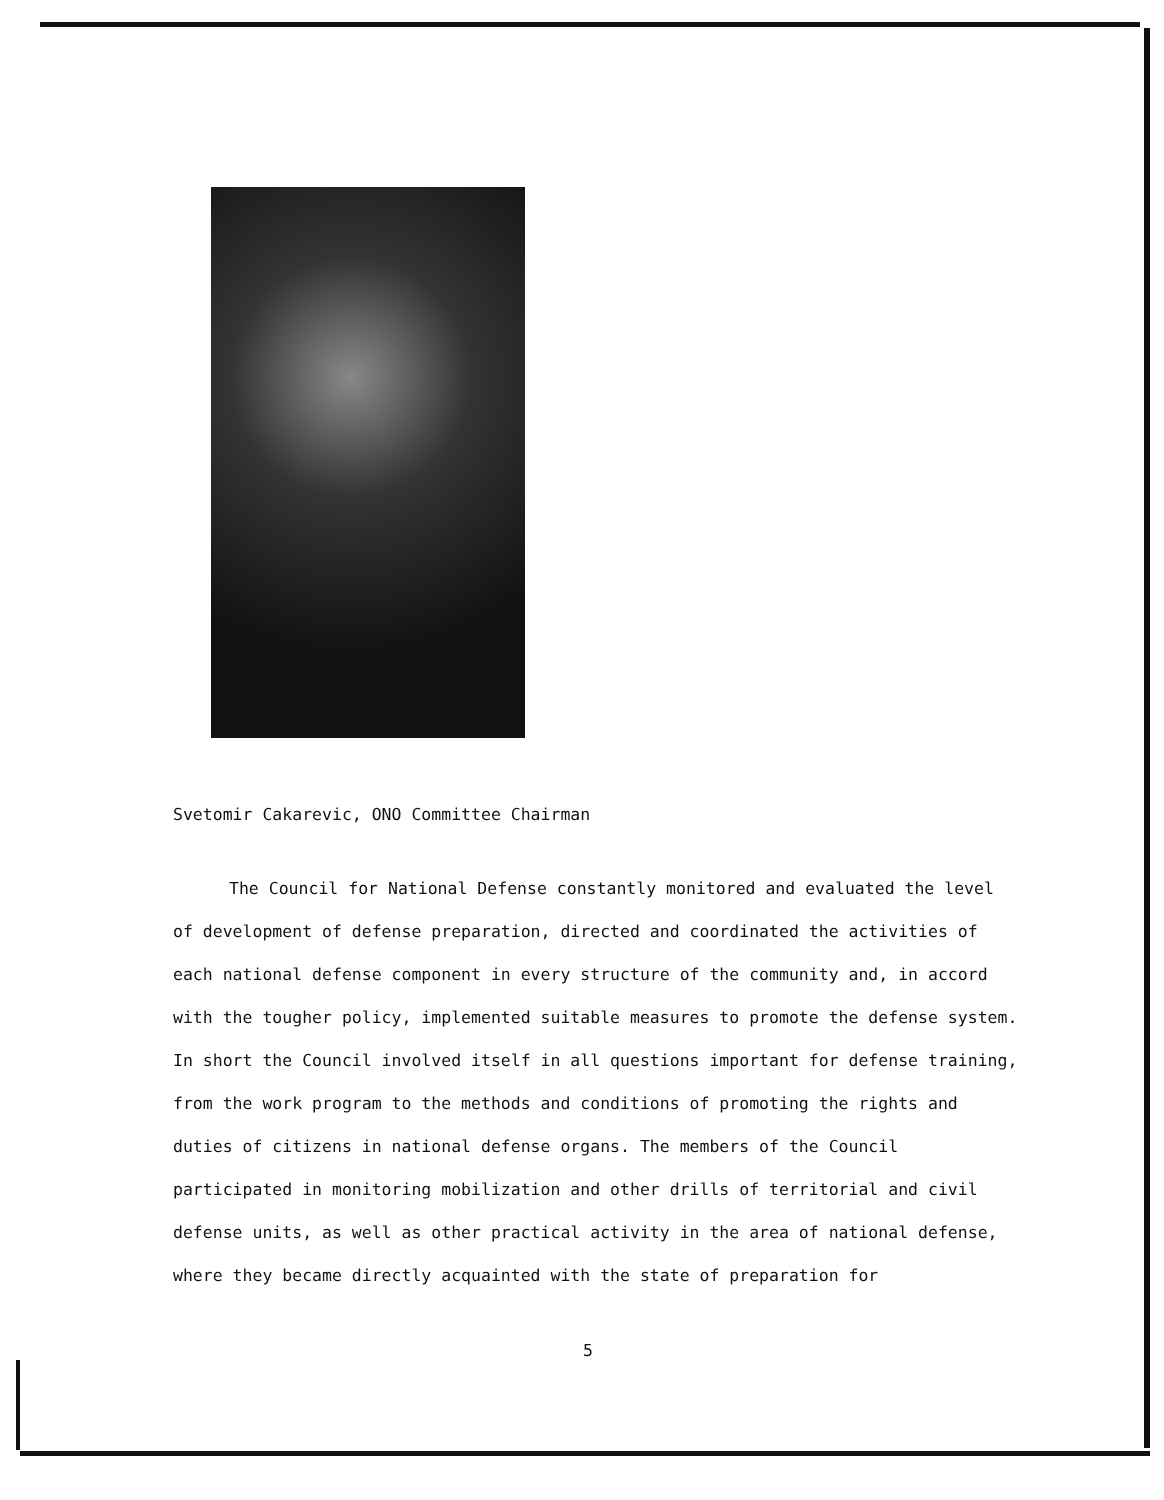Svetomir Cakarevic, ONO Committee Chairman
The Council for National Defense constantly monitored and evaluated the level of development of defense preparation, directed and coordinated the activities of each national defense component in every structure of the community and, in accord with the tougher policy, implemented suitable measures to promote the defense system. In short the Council involved itself in all questions important for defense training, from the work program to the methods and conditions of promoting the rights and duties of citizens in national defense organs. The members of the Council participated in monitoring mobilization and other drills of territorial and civil defense units, as well as other practical activity in the area of national defense, where they became directly acquainted with the state of preparation for
5